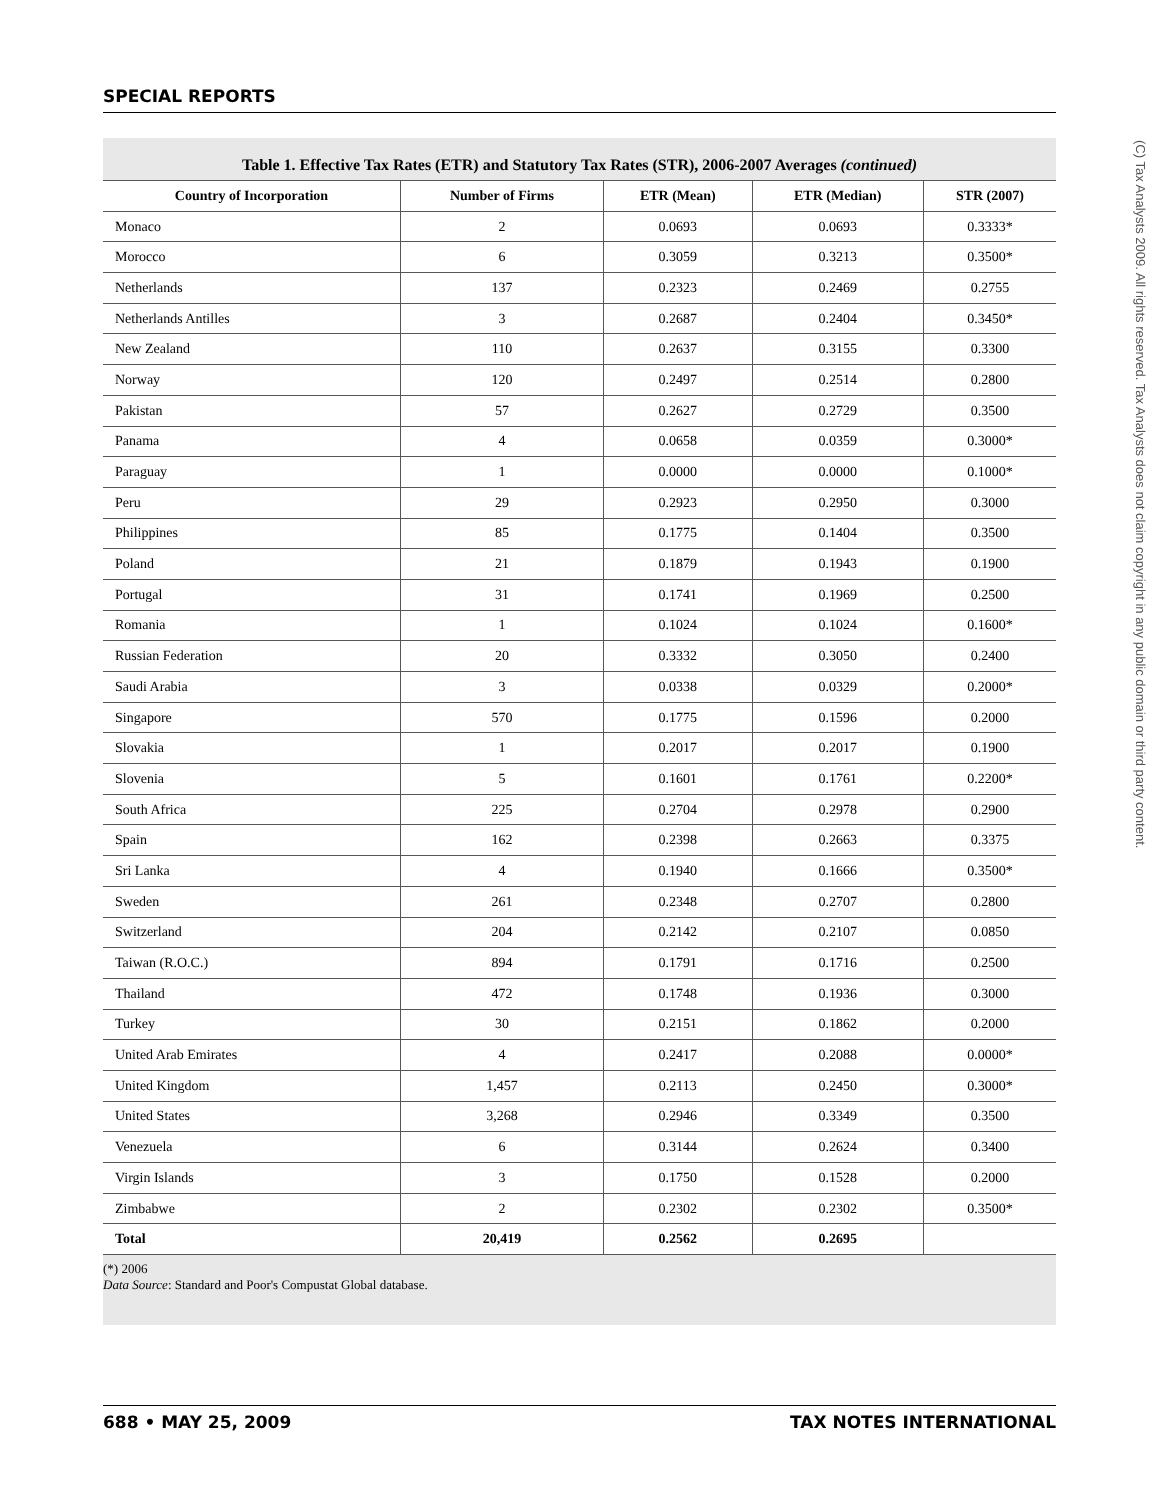SPECIAL REPORTS
Table 1. Effective Tax Rates (ETR) and Statutory Tax Rates (STR), 2006-2007 Averages (continued)
| Country of Incorporation | Number of Firms | ETR (Mean) | ETR (Median) | STR (2007) |
| --- | --- | --- | --- | --- |
| Monaco | 2 | 0.0693 | 0.0693 | 0.3333* |
| Morocco | 6 | 0.3059 | 0.3213 | 0.3500* |
| Netherlands | 137 | 0.2323 | 0.2469 | 0.2755 |
| Netherlands Antilles | 3 | 0.2687 | 0.2404 | 0.3450* |
| New Zealand | 110 | 0.2637 | 0.3155 | 0.3300 |
| Norway | 120 | 0.2497 | 0.2514 | 0.2800 |
| Pakistan | 57 | 0.2627 | 0.2729 | 0.3500 |
| Panama | 4 | 0.0658 | 0.0359 | 0.3000* |
| Paraguay | 1 | 0.0000 | 0.0000 | 0.1000* |
| Peru | 29 | 0.2923 | 0.2950 | 0.3000 |
| Philippines | 85 | 0.1775 | 0.1404 | 0.3500 |
| Poland | 21 | 0.1879 | 0.1943 | 0.1900 |
| Portugal | 31 | 0.1741 | 0.1969 | 0.2500 |
| Romania | 1 | 0.1024 | 0.1024 | 0.1600* |
| Russian Federation | 20 | 0.3332 | 0.3050 | 0.2400 |
| Saudi Arabia | 3 | 0.0338 | 0.0329 | 0.2000* |
| Singapore | 570 | 0.1775 | 0.1596 | 0.2000 |
| Slovakia | 1 | 0.2017 | 0.2017 | 0.1900 |
| Slovenia | 5 | 0.1601 | 0.1761 | 0.2200* |
| South Africa | 225 | 0.2704 | 0.2978 | 0.2900 |
| Spain | 162 | 0.2398 | 0.2663 | 0.3375 |
| Sri Lanka | 4 | 0.1940 | 0.1666 | 0.3500* |
| Sweden | 261 | 0.2348 | 0.2707 | 0.2800 |
| Switzerland | 204 | 0.2142 | 0.2107 | 0.0850 |
| Taiwan (R.O.C.) | 894 | 0.1791 | 0.1716 | 0.2500 |
| Thailand | 472 | 0.1748 | 0.1936 | 0.3000 |
| Turkey | 30 | 0.2151 | 0.1862 | 0.2000 |
| United Arab Emirates | 4 | 0.2417 | 0.2088 | 0.0000* |
| United Kingdom | 1,457 | 0.2113 | 0.2450 | 0.3000* |
| United States | 3,268 | 0.2946 | 0.3349 | 0.3500 |
| Venezuela | 6 | 0.3144 | 0.2624 | 0.3400 |
| Virgin Islands | 3 | 0.1750 | 0.1528 | 0.2000 |
| Zimbabwe | 2 | 0.2302 | 0.2302 | 0.3500* |
| Total | 20,419 | 0.2562 | 0.2695 | |
(*) 2006
Data Source: Standard and Poor's Compustat Global database.
(C) Tax Analysts 2009. All rights reserved. Tax Analysts does not claim copyright in any public domain or third party content.
688 • MAY 25, 2009 TAX NOTES INTERNATIONAL